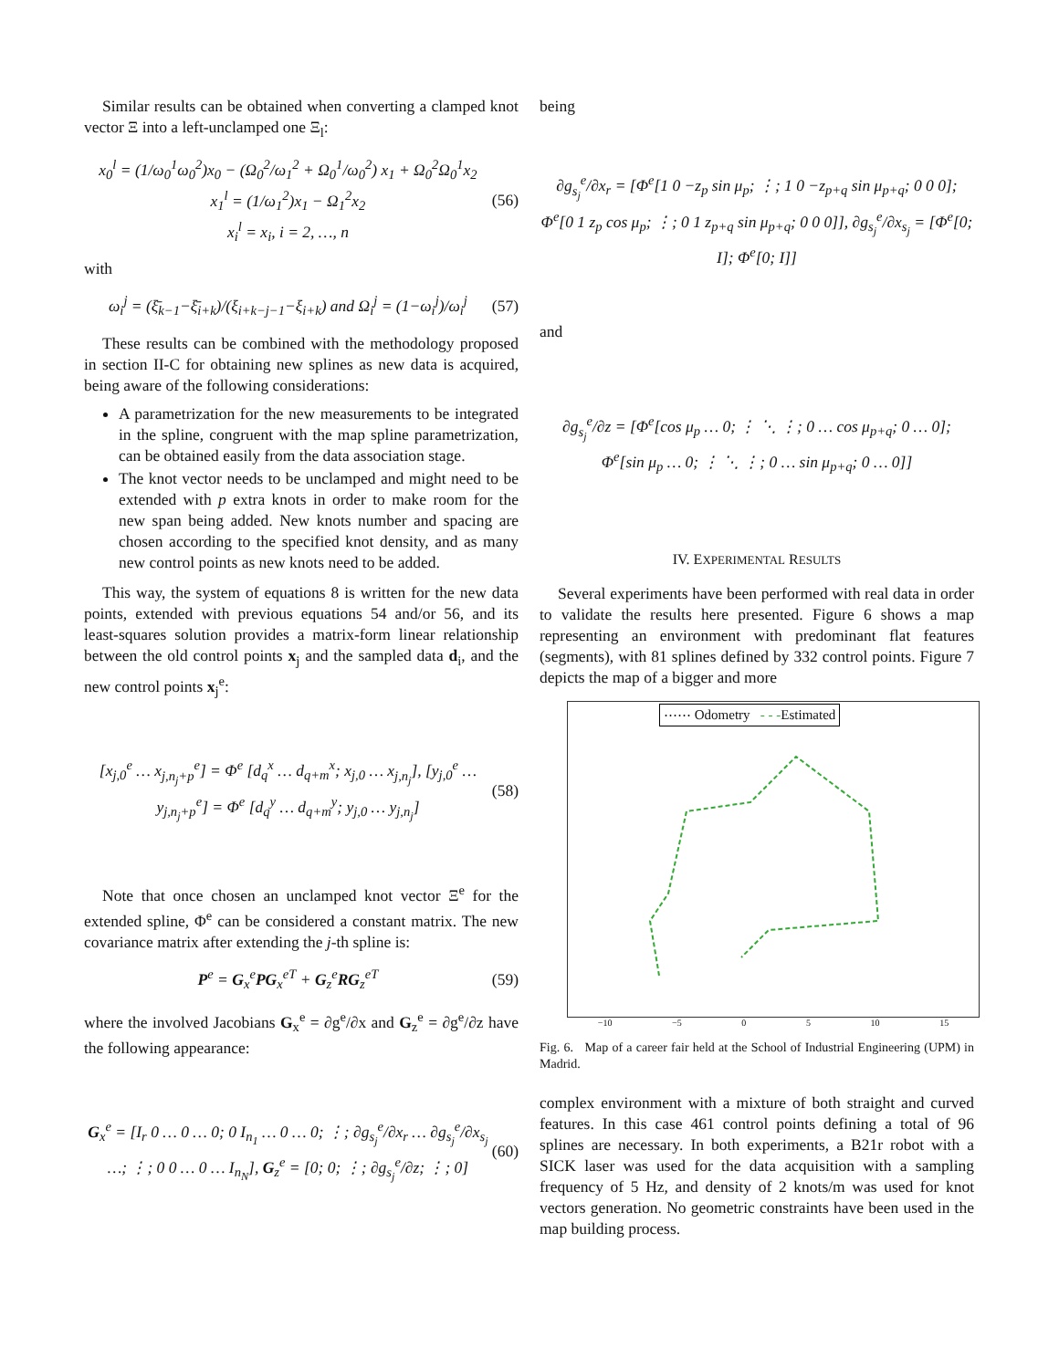Similar results can be obtained when converting a clamped knot vector Ξ into a left-unclamped one Ξ<sub>l</sub>:
x<sub>0</sub><sup>l</sup> = (1/ω<sub>0</sub><sup>1</sup>ω<sub>0</sub><sup>2</sup>)x<sub>0</sub> − (Ω<sub>0</sub><sup>2</sup>/ω<sub>1</sub><sup>2</sup> + Ω<sub>0</sub><sup>1</sup>/ω<sub>0</sub><sup>2</sup>) x<sub>1</sub> + Ω<sub>0</sub><sup>2</sup>Ω<sub>0</sub><sup>1</sup>x<sub>2</sub>
x<sub>1</sub><sup>l</sup> = (1/ω<sub>1</sub><sup>2</sup>)x<sub>1</sub> − Ω<sub>1</sub><sup>2</sup>x<sub>2</sub>
x<sub>i</sub><sup>l</sup> = x<sub>i</sub>, i = 2, …, n (56)
with
ω<sub>i</sub><sup>j</sup> = (ξ̄<sub>k−1</sub>−ξ̄<sub>i+k</sub>)/(ξ<sub>i+k−j−1</sub>−ξ<sub>i+k</sub>) and Ω<sub>i</sub><sup>j</sup> = (1−ω<sub>i</sub><sup>j</sup>)/ω<sub>i</sub><sup>j</sup> (57)
These results can be combined with the methodology proposed in section II-C for obtaining new splines as new data is acquired, being aware of the following considerations:
A parametrization for the new measurements to be integrated in the spline, congruent with the map spline parametrization, can be obtained easily from the data association stage.
The knot vector needs to be unclamped and might need to be extended with p extra knots in order to make room for the new span being added. New knots number and spacing are chosen according to the specified knot density, and as many new control points as new knots need to be added.
This way, the system of equations 8 is written for the new data points, extended with previous equations 54 and/or 56, and its least-squares solution provides a matrix-form linear relationship between the old control points x<sub>j</sub> and the sampled data d<sub>i</sub>, and the new control points x<sub>j</sub><sup>e</sup>:
[x<sub>j,0</sub><sup>e</sup> … x<sub>j,n<sub>j</sub>+p</sub><sup>e</sup>] = Φ<sup>e</sup> [d<sub>q</sub><sup>x</sup> … d<sub>q+m</sub><sup>x</sup>; x<sub>j,0</sub> … x<sub>j,n<sub>j</sub></sub>], [y<sub>j,0</sub><sup>e</sup> … y<sub>j,n<sub>j</sub>+p</sub><sup>e</sup>] = Φ<sup>e</sup> [d<sub>q</sub><sup>y</sup> … d<sub>q+m</sub><sup>y</sup>; y<sub>j,0</sub> … y<sub>j,n<sub>j</sub></sub>] (58)
Note that once chosen an unclamped knot vector Ξ<sup>e</sup> for the extended spline, Φ<sup>e</sup> can be considered a constant matrix. The new covariance matrix after extending the j-th spline is:
P<sup>e</sup> = G<sub>x</sub><sup>e</sup>PG<sub>x</sub><sup>eT</sup> + G<sub>z</sub><sup>e</sup>RG<sub>z</sub><sup>eT</sup> (59)
where the involved Jacobians G<sub>x</sub><sup>e</sup> = ∂g<sup>e</sup>/∂x and G<sub>z</sub><sup>e</sup> = ∂g<sup>e</sup>/∂z have the following appearance:
G<sub>x</sub><sup>e</sup> = [I<sub>r</sub> 0 … 0 … 0; 0 I<sub>n<sub>1</sub></sub> … 0 … 0; ⋮; ∂g<sub>s<sub>j</sub></sub><sup>e</sup>/∂x<sub>r</sub> … ∂g<sub>s<sub>j</sub></sub><sup>e</sup>/∂x<sub>s<sub>j</sub></sub> …; ⋮; 0 0 … 0 … I<sub>n<sub>N</sub></sub>], G<sub>z</sub><sup>e</sup> = [0; 0; ⋮; ∂g<sub>s<sub>j</sub></sub><sup>e</sup>/∂z; ⋮; 0] (60)
being
∂g<sub>s<sub>j</sub></sub><sup>e</sup>/∂x<sub>r</sub> = [Φ<sup>e</sup>[1 0 −z<sub>p</sub> sin μ<sub>p</sub>; ⋮; 1 0 −z<sub>p+q</sub> sin μ<sub>p+q</sub>; 0 0 0]; Φ<sup>e</sup>[0 1 z<sub>p</sub> cos μ<sub>p</sub>; ⋮; 0 1 z<sub>p+q</sub> sin μ<sub>p+q</sub>; 0 0 0]], ∂g<sub>s<sub>j</sub></sub><sup>e</sup>/∂x<sub>s<sub>j</sub></sub> = [Φ<sup>e</sup>[0; I]; Φ<sup>e</sup>[0; I]]
and
∂g<sub>s<sub>j</sub></sub><sup>e</sup>/∂z = [Φ<sup>e</sup>[cos μ<sub>p</sub> … 0; ⋮ ⋱ ⋮; 0 … cos μ<sub>p+q</sub>; 0 … 0]; Φ<sup>e</sup>[sin μ<sub>p</sub> … 0; ⋮ ⋱ ⋮; 0 … sin μ<sub>p+q</sub>; 0 … 0]]
IV. EXPERIMENTAL RESULTS
Several experiments have been performed with real data in order to validate the results here presented. Figure 6 shows a map representing an environment with predominant flat features (segments), with 81 splines defined by 332 control points. Figure 7 depicts the map of a bigger and more
⋯⋯ Odometry - - -Estimated
−10 −5 0 5 10 15
Fig. 6. Map of a career fair held at the School of Industrial Engineering (UPM) in Madrid.
complex environment with a mixture of both straight and curved features. In this case 461 control points defining a total of 96 splines are necessary. In both experiments, a B21r robot with a SICK laser was used for the data acquisition with a sampling frequency of 5 Hz, and density of 2 knots/m was used for knot vectors generation. No geometric constraints have been used in the map building process.